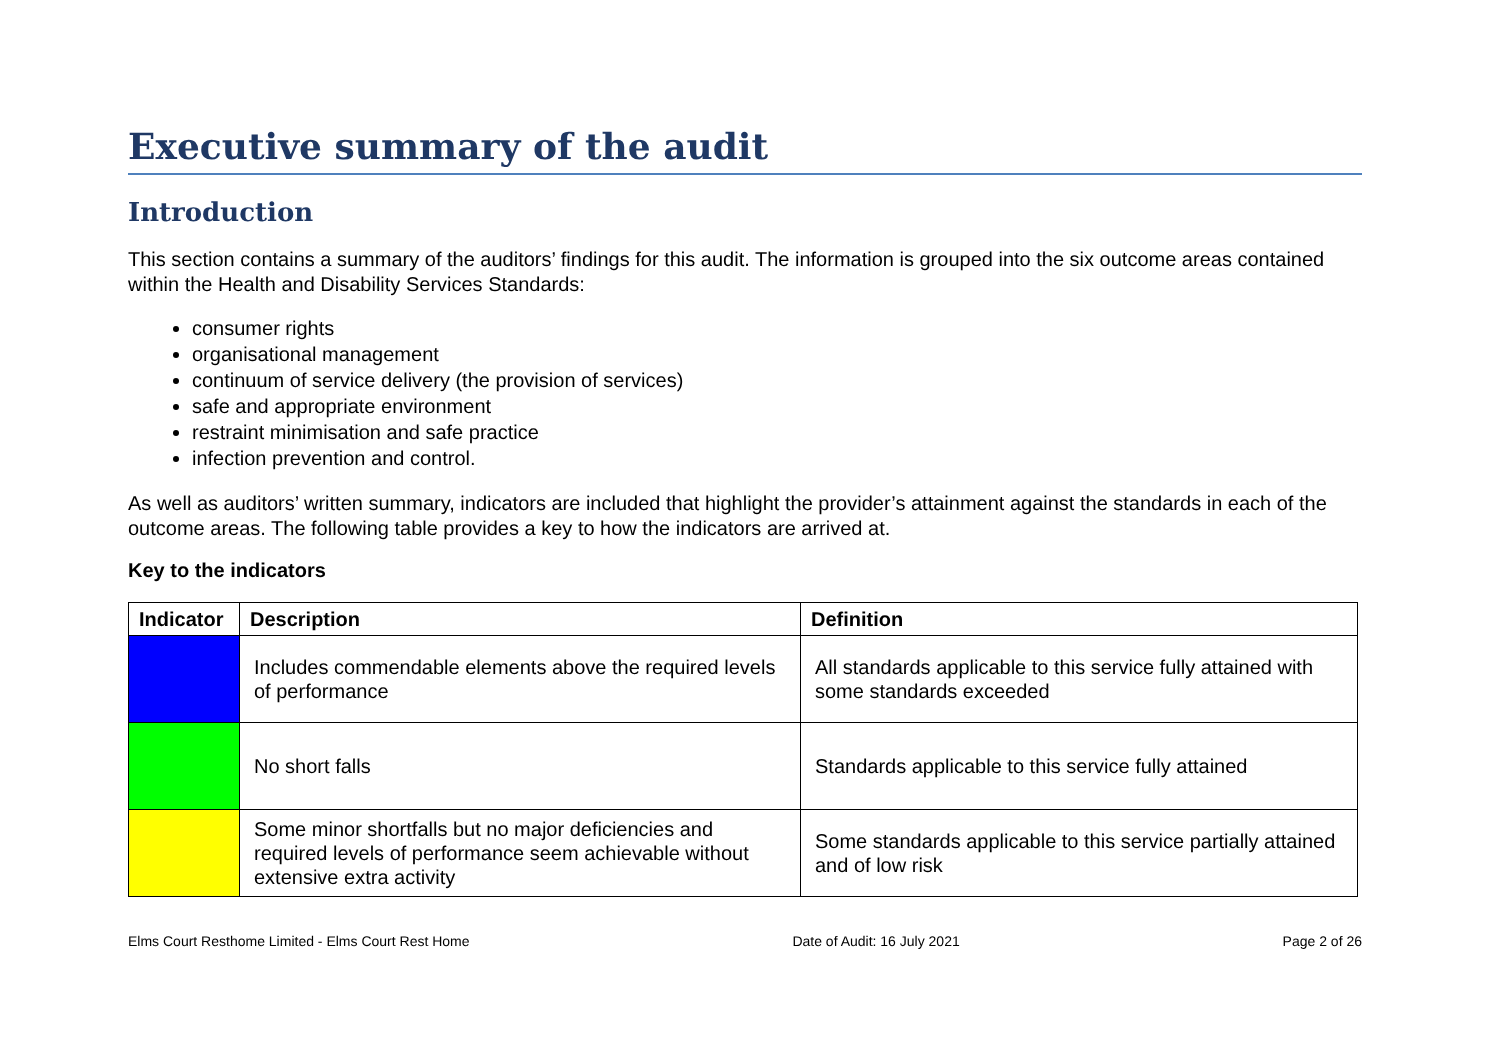Executive summary of the audit
Introduction
This section contains a summary of the auditors’ findings for this audit. The information is grouped into the six outcome areas contained within the Health and Disability Services Standards:
consumer rights
organisational management
continuum of service delivery (the provision of services)
safe and appropriate environment
restraint minimisation and safe practice
infection prevention and control.
As well as auditors’ written summary, indicators are included that highlight the provider’s attainment against the standards in each of the outcome areas. The following table provides a key to how the indicators are arrived at.
Key to the indicators
| Indicator | Description | Definition |
| --- | --- | --- |
| | Includes commendable elements above the required levels of performance | All standards applicable to this service fully attained with some standards exceeded |
| | No short falls | Standards applicable to this service fully attained |
| | Some minor shortfalls but no major deficiencies and required levels of performance seem achievable without extensive extra activity | Some standards applicable to this service partially attained and of low risk |
Elms Court Resthome Limited - Elms Court Rest Home Date of Audit: 16 July 2021 Page 2 of 26